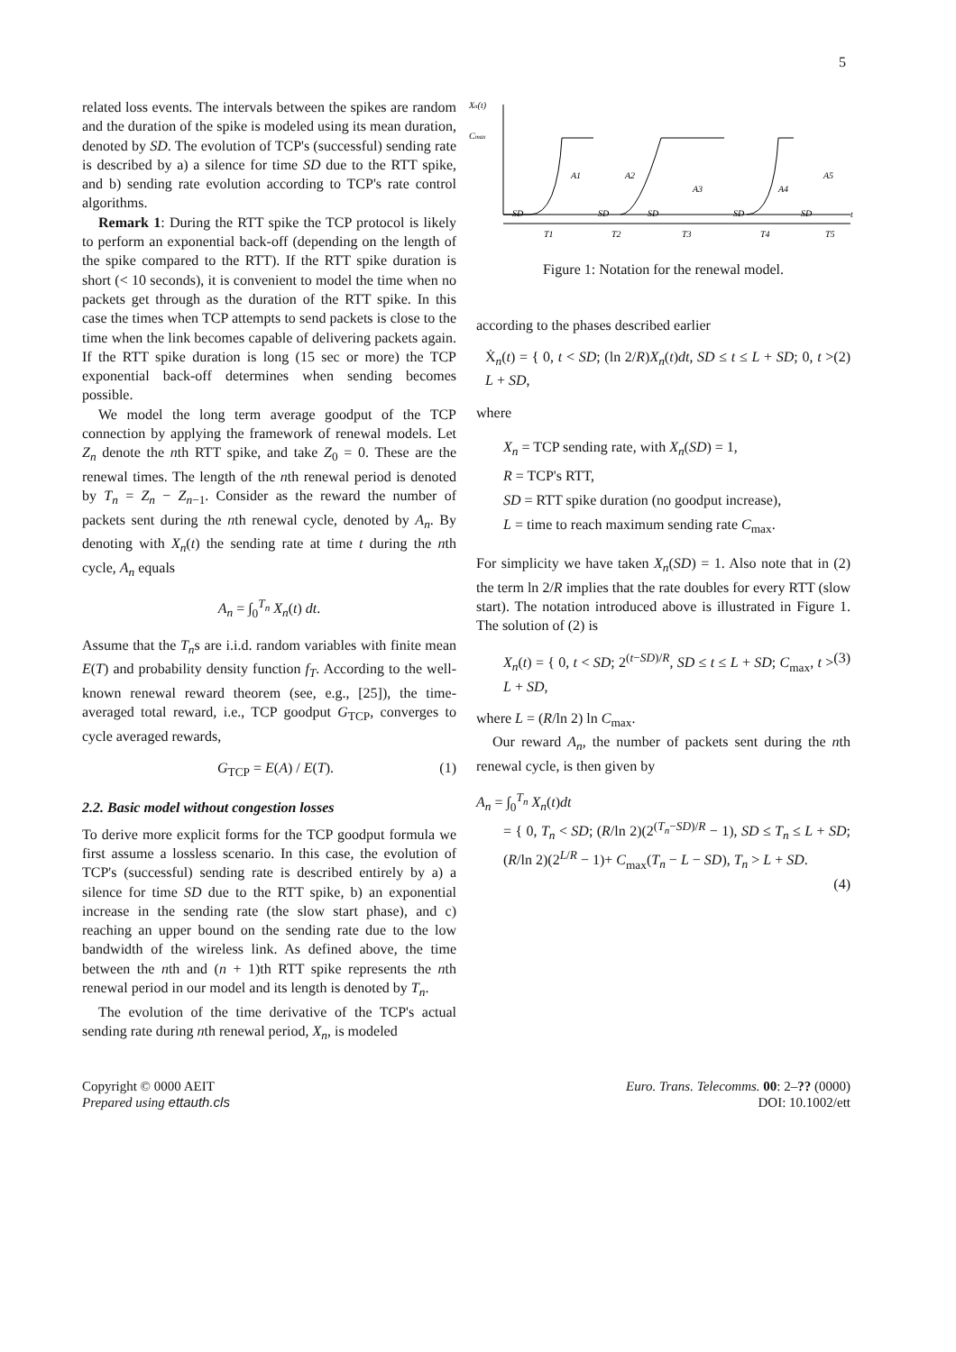5
related loss events. The intervals between the spikes are random and the duration of the spike is modeled using its mean duration, denoted by SD. The evolution of TCP's (successful) sending rate is described by a) a silence for time SD due to the RTT spike, and b) sending rate evolution according to TCP's rate control algorithms.
Remark 1: During the RTT spike the TCP protocol is likely to perform an exponential back-off (depending on the length of the spike compared to the RTT). If the RTT spike duration is short (< 10 seconds), it is convenient to model the time when no packets get through as the duration of the RTT spike. In this case the times when TCP attempts to send packets is close to the time when the link becomes capable of delivering packets again. If the RTT spike duration is long (15 sec or more) the TCP exponential back-off determines when sending becomes possible.
We model the long term average goodput of the TCP connection by applying the framework of renewal models. Let Z<sub>n</sub> denote the nth RTT spike, and take Z<sub>0</sub> = 0. These are the renewal times. The length of the nth renewal period is denoted by T<sub>n</sub> = Z<sub>n</sub> − Z<sub>n−1</sub>. Consider as the reward the number of packets sent during the nth renewal cycle, denoted by A<sub>n</sub>. By denoting with X<sub>n</sub>(t) the sending rate at time t during the nth cycle, A<sub>n</sub> equals
A<sub>n</sub> = ∫<sub>0</sub><sup>T<sub>n</sub></sup> X<sub>n</sub>(t) dt.
Assume that the T<sub>n</sub>s are i.i.d. random variables with finite mean E(T) and probability density function f<sub>T</sub>. According to the well-known renewal reward theorem (see, e.g., [25]), the time-averaged total reward, i.e., TCP goodput G<sub>TCP</sub>, converges to cycle averaged rewards,
G<sub>TCP</sub> = E(A) / E(T). (1)
2.2. Basic model without congestion losses
To derive more explicit forms for the TCP goodput formula we first assume a lossless scenario. In this case, the evolution of TCP's (successful) sending rate is described entirely by a) a silence for time SD due to the RTT spike, b) an exponential increase in the sending rate (the slow start phase), and c) reaching an upper bound on the sending rate due to the low bandwidth of the wireless link. As defined above, the time between the nth and (n + 1)th RTT spike represents the nth renewal period in our model and its length is denoted by T<sub>n</sub>.
The evolution of the time derivative of the TCP's actual sending rate during nth renewal period, X<sub>n</sub>, is modeled
Xn(t)
Cmax
t
SD
SD
SD
SD
SD
A1
A2
A3
A4
A5
T1
T2
T3
T4
T5
Figure 1: Notation for the renewal model.
according to the phases described earlier
Ẋ<sub>n</sub>(t) = { 0, t < SD; (ln 2/R)X<sub>n</sub>(t)dt, SD ≤ t ≤ L + SD; 0, t > L + SD, (2)
where
X<sub>n</sub> = TCP sending rate, with X<sub>n</sub>(SD) = 1,
R = TCP's RTT,
SD = RTT spike duration (no goodput increase),
L = time to reach maximum sending rate C<sub>max</sub>.
For simplicity we have taken X<sub>n</sub>(SD) = 1. Also note that in (2) the term ln 2/R implies that the rate doubles for every RTT (slow start). The notation introduced above is illustrated in Figure 1. The solution of (2) is
X<sub>n</sub>(t) = { 0, t < SD; 2<sup>(t−SD)/R</sup>, SD ≤ t ≤ L + SD; C<sub>max</sub>, t > L + SD, (3)
where L = (R/ln 2) ln C<sub>max</sub>.
Our reward A<sub>n</sub>, the number of packets sent during the nth renewal cycle, is then given by
A<sub>n</sub> = ∫<sub>0</sub><sup>T<sub>n</sub></sup> X<sub>n</sub>(t)dt
= { 0, T<sub>n</sub> < SD; (R/ln 2)(2<sup>(T<sub>n</sub>−SD)/R</sup> − 1), SD ≤ T<sub>n</sub> ≤ L + SD; (R/ln 2)(2<sup>L/R</sup> − 1)+ C<sub>max</sub>(T<sub>n</sub> − L − SD), T<sub>n</sub> > L + SD.
(4)
Copyright © 0000 AEIT
Prepared using ettauth.cls
Euro. Trans. Telecomms. 00: 2–?? (0000)
DOI: 10.1002/ett